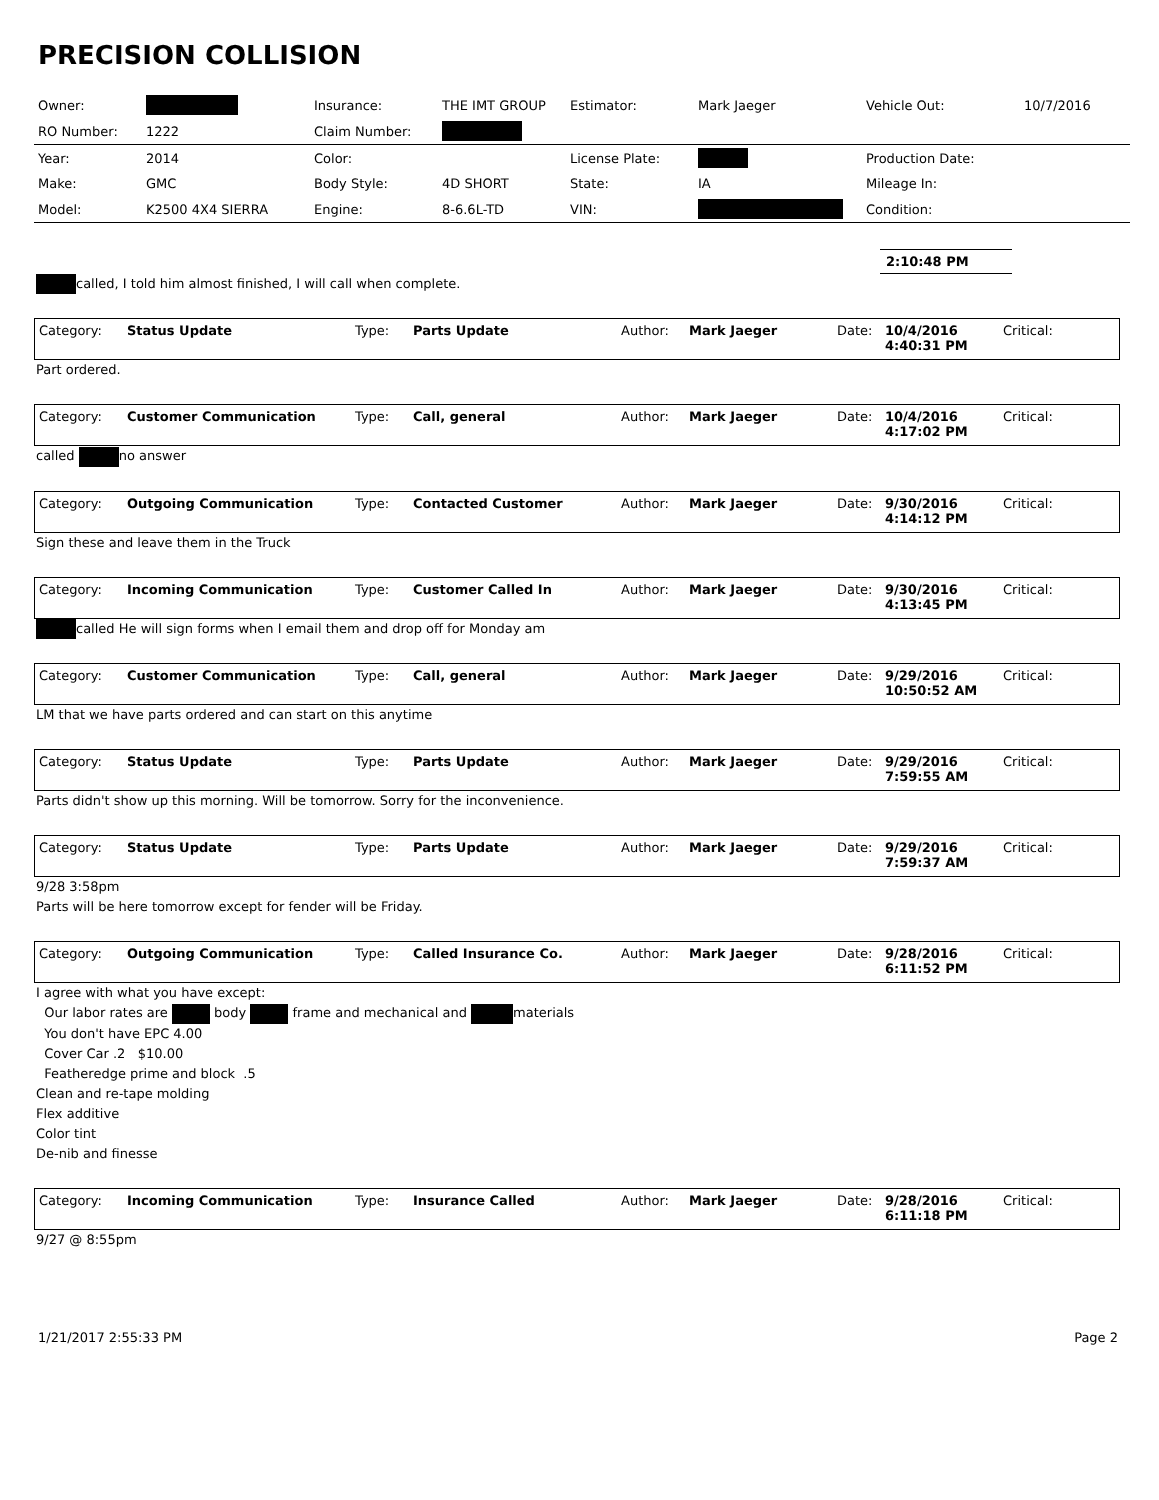PRECISION COLLISION
| Owner: | | Insurance: | THE IMT GROUP | Estimator: | Mark Jaeger | Vehicle Out: | 10/7/2016 |
| RO Number: | 1222 | Claim Number: | | | | | |
| Year: | 2014 | Color: | | License Plate: | | Production Date: | |
| Make: | GMC | Body Style: | 4D SHORT | State: | IA | Mileage In: | |
| Model: | K2500 4X4 SIERRA | Engine: | 8-6.6L-TD | VIN: | | Condition: | |
2:10:48 PM
called, I told him almost finished, I will call when complete.
| Category: | Status Update | Type: | Parts Update | Author: | Mark Jaeger | Date: | 10/4/2016 4:40:31 PM | Critical: |
Part ordered.
| Category: | Customer Communication | Type: | Call, general | Author: | Mark Jaeger | Date: | 10/4/2016 4:17:02 PM | Critical: |
called no answer
| Category: | Outgoing Communication | Type: | Contacted Customer | Author: | Mark Jaeger | Date: | 9/30/2016 4:14:12 PM | Critical: |
Sign these and leave them in the Truck
| Category: | Incoming Communication | Type: | Customer Called In | Author: | Mark Jaeger | Date: | 9/30/2016 4:13:45 PM | Critical: |
called He will sign forms when I email them and drop off for Monday am
| Category: | Customer Communication | Type: | Call, general | Author: | Mark Jaeger | Date: | 9/29/2016 10:50:52 AM | Critical: |
LM that we have parts ordered and can start on this anytime
| Category: | Status Update | Type: | Parts Update | Author: | Mark Jaeger | Date: | 9/29/2016 7:59:55 AM | Critical: |
Parts didn't show up this morning. Will be tomorrow. Sorry for the inconvenience.
| Category: | Status Update | Type: | Parts Update | Author: | Mark Jaeger | Date: | 9/29/2016 7:59:37 AM | Critical: |
9/28 3:58pm
Parts will be here tomorrow except for fender will be Friday.
| Category: | Outgoing Communication | Type: | Called Insurance Co. | Author: | Mark Jaeger | Date: | 9/28/2016 6:11:52 PM | Critical: |
I agree with what you have except:
Our labor rates are body frame and mechanical and materials
You don't have EPC 4.00
Cover Car .2 $10.00
Featheredge prime and block .5
Clean and re-tape molding
Flex additive
Color tint
De-nib and finesse
| Category: | Incoming Communication | Type: | Insurance Called | Author: | Mark Jaeger | Date: | 9/28/2016 6:11:18 PM | Critical: |
9/27 @ 8:55pm
1/21/2017 2:55:33 PM Page 2